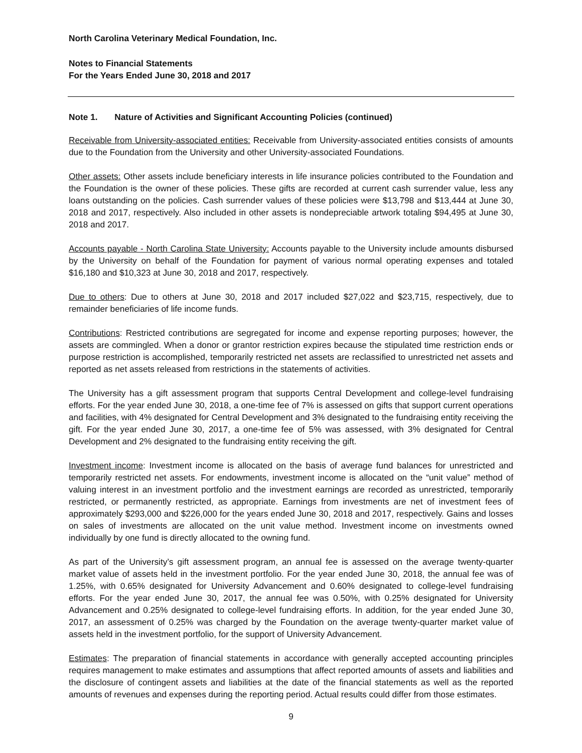North Carolina Veterinary Medical Foundation, Inc.
Notes to Financial Statements
For the Years Ended June 30, 2018 and 2017
Note 1. Nature of Activities and Significant Accounting Policies (continued)
Receivable from University-associated entities: Receivable from University-associated entities consists of amounts due to the Foundation from the University and other University-associated Foundations.
Other assets: Other assets include beneficiary interests in life insurance policies contributed to the Foundation and the Foundation is the owner of these policies. These gifts are recorded at current cash surrender value, less any loans outstanding on the policies. Cash surrender values of these policies were $13,798 and $13,444 at June 30, 2018 and 2017, respectively. Also included in other assets is nondepreciable artwork totaling $94,495 at June 30, 2018 and 2017.
Accounts payable - North Carolina State University: Accounts payable to the University include amounts disbursed by the University on behalf of the Foundation for payment of various normal operating expenses and totaled $16,180 and $10,323 at June 30, 2018 and 2017, respectively.
Due to others: Due to others at June 30, 2018 and 2017 included $27,022 and $23,715, respectively, due to remainder beneficiaries of life income funds.
Contributions: Restricted contributions are segregated for income and expense reporting purposes; however, the assets are commingled. When a donor or grantor restriction expires because the stipulated time restriction ends or purpose restriction is accomplished, temporarily restricted net assets are reclassified to unrestricted net assets and reported as net assets released from restrictions in the statements of activities.
The University has a gift assessment program that supports Central Development and college-level fundraising efforts. For the year ended June 30, 2018, a one-time fee of 7% is assessed on gifts that support current operations and facilities, with 4% designated for Central Development and 3% designated to the fundraising entity receiving the gift. For the year ended June 30, 2017, a one-time fee of 5% was assessed, with 3% designated for Central Development and 2% designated to the fundraising entity receiving the gift.
Investment income: Investment income is allocated on the basis of average fund balances for unrestricted and temporarily restricted net assets. For endowments, investment income is allocated on the “unit value” method of valuing interest in an investment portfolio and the investment earnings are recorded as unrestricted, temporarily restricted, or permanently restricted, as appropriate. Earnings from investments are net of investment fees of approximately $293,000 and $226,000 for the years ended June 30, 2018 and 2017, respectively. Gains and losses on sales of investments are allocated on the unit value method. Investment income on investments owned individually by one fund is directly allocated to the owning fund.
As part of the University’s gift assessment program, an annual fee is assessed on the average twenty-quarter market value of assets held in the investment portfolio. For the year ended June 30, 2018, the annual fee was of 1.25%, with 0.65% designated for University Advancement and 0.60% designated to college-level fundraising efforts. For the year ended June 30, 2017, the annual fee was 0.50%, with 0.25% designated for University Advancement and 0.25% designated to college-level fundraising efforts. In addition, for the year ended June 30, 2017, an assessment of 0.25% was charged by the Foundation on the average twenty-quarter market value of assets held in the investment portfolio, for the support of University Advancement.
Estimates: The preparation of financial statements in accordance with generally accepted accounting principles requires management to make estimates and assumptions that affect reported amounts of assets and liabilities and the disclosure of contingent assets and liabilities at the date of the financial statements as well as the reported amounts of revenues and expenses during the reporting period. Actual results could differ from those estimates.
9